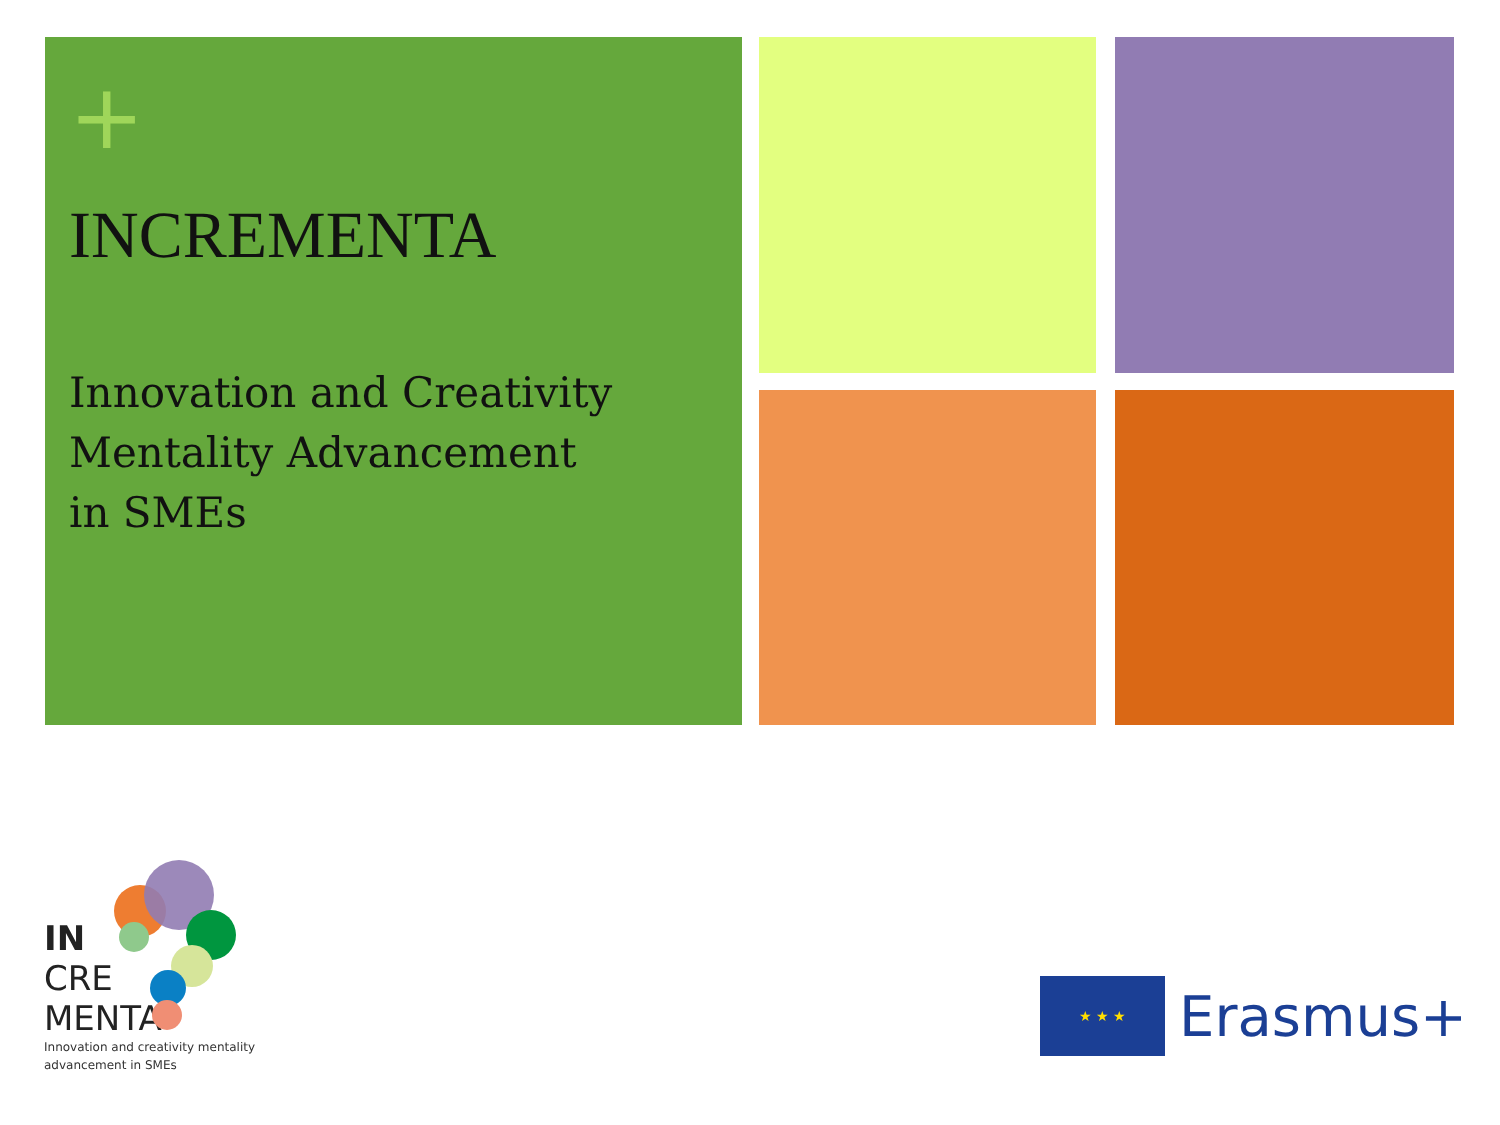+
INCREMENTA
Innovation and Creativity
Mentality Advancement
in SMEs
IN
CRE
MENTA
Innovation and creativity mentality
advancement in SMEs
★ ★ ★
Erasmus+